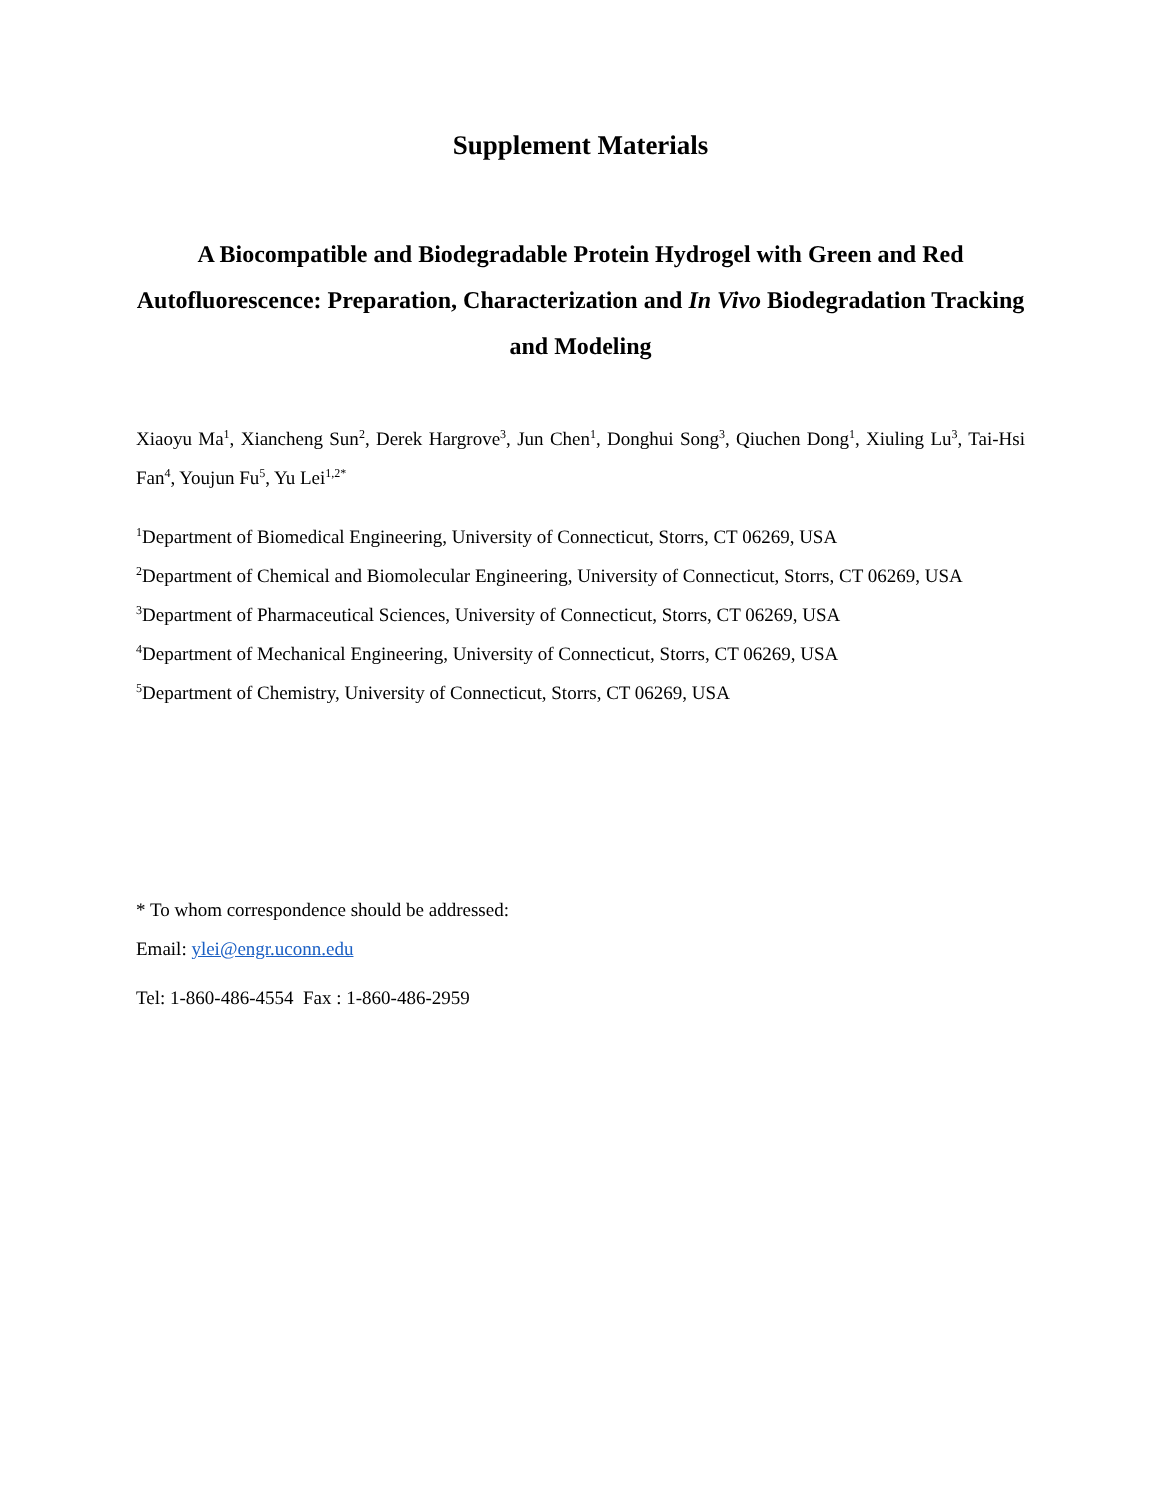Supplement Materials
A Biocompatible and Biodegradable Protein Hydrogel with Green and Red Autofluorescence: Preparation, Characterization and In Vivo Biodegradation Tracking and Modeling
Xiaoyu Ma<sup>1</sup>, Xiancheng Sun<sup>2</sup>, Derek Hargrove<sup>3</sup>, Jun Chen<sup>1</sup>, Donghui Song<sup>3</sup>, Qiuchen Dong<sup>1</sup>, Xiuling Lu<sup>3</sup>, Tai-Hsi Fan<sup>4</sup>, Youjun Fu<sup>5</sup>, Yu Lei<sup>1,2*</sup>
<sup>1</sup> Department of Biomedical Engineering, University of Connecticut, Storrs, CT 06269, USA
<sup>2</sup> Department of Chemical and Biomolecular Engineering, University of Connecticut, Storrs, CT 06269, USA
<sup>3</sup> Department of Pharmaceutical Sciences, University of Connecticut, Storrs, CT 06269, USA
<sup>4</sup> Department of Mechanical Engineering, University of Connecticut, Storrs, CT 06269, USA
<sup>5</sup> Department of Chemistry, University of Connecticut, Storrs, CT 06269, USA
* To whom correspondence should be addressed:
Email: ylei@engr.uconn.edu
Tel: 1-860-486-4554 Fax : 1-860-486-2959